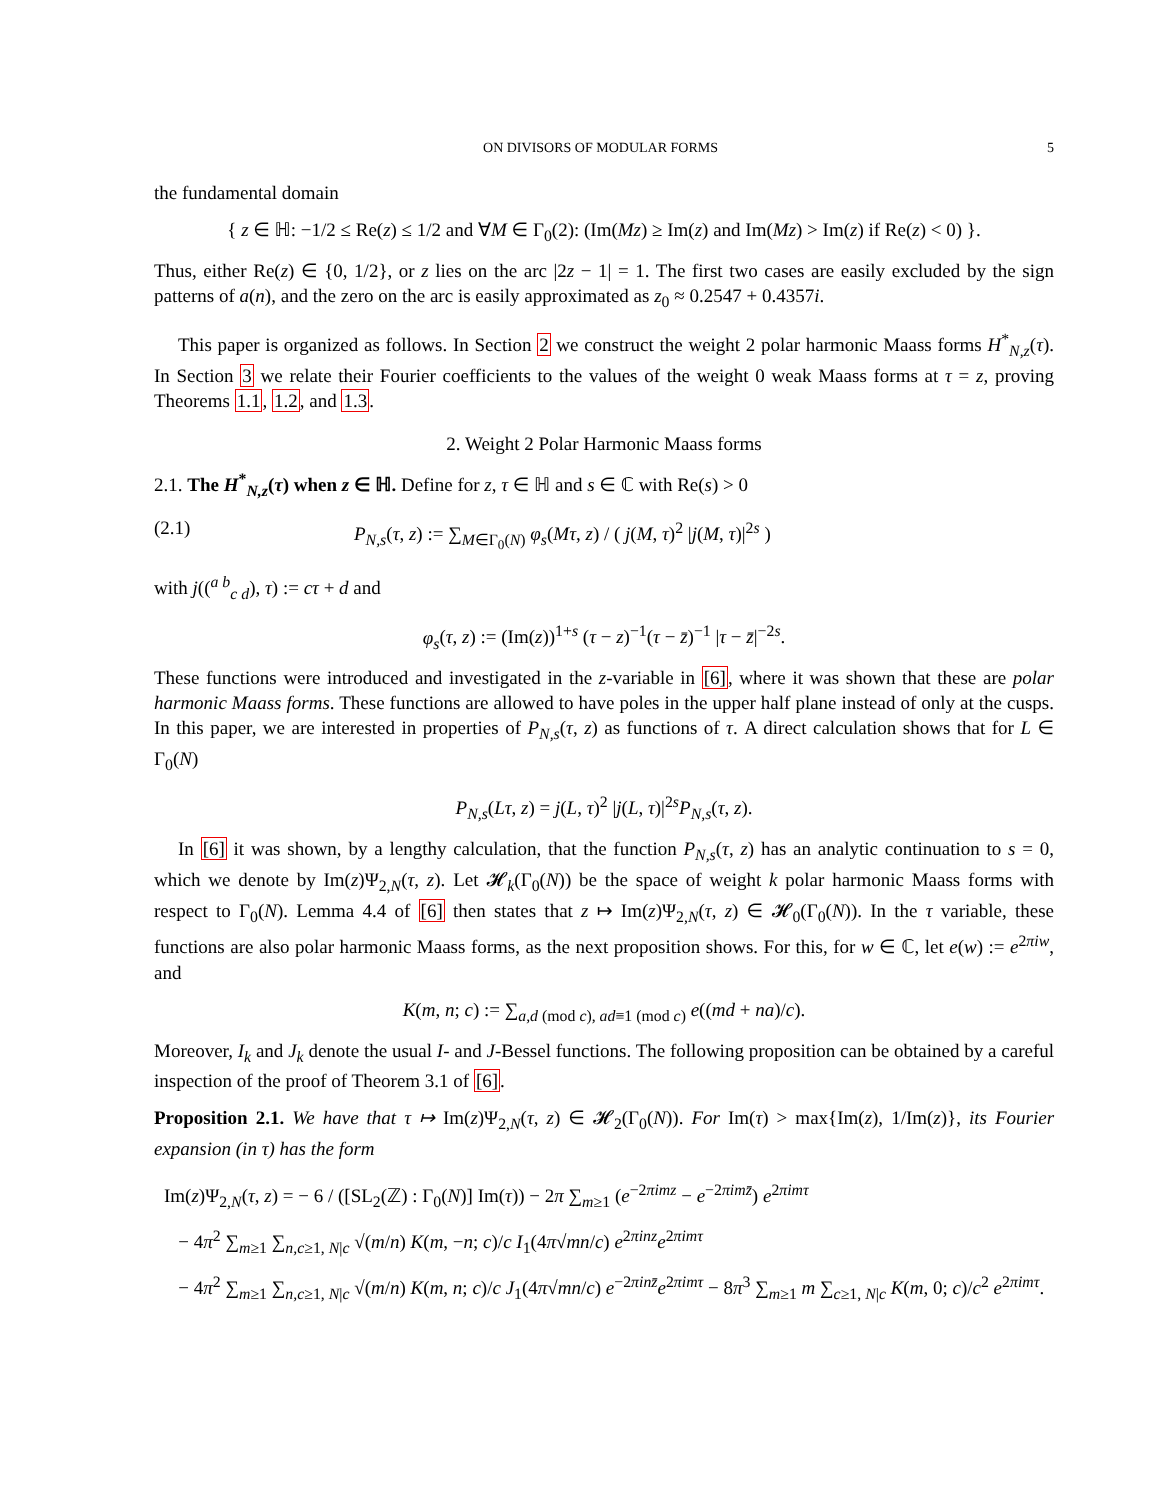ON DIVISORS OF MODULAR FORMS 5
the fundamental domain
{ z ∈ ℍ: −1/2 ≤ Re(z) ≤ 1/2 and ∀M ∈ Γ<sub>0</sub>(2): (Im(Mz) ≥ Im(z) and Im(Mz) > Im(z) if Re(z) < 0) }.
Thus, either Re(z) ∈ {0, 1/2}, or z lies on the arc |2z − 1| = 1. The first two cases are easily excluded by the sign patterns of a(n), and the zero on the arc is easily approximated as z<sub>0</sub> ≈ 0.2547 + 0.4357i.
This paper is organized as follows. In Section 2 we construct the weight 2 polar harmonic Maass forms H<sup>*</sup><sub>N,z</sub>(τ). In Section 3 we relate their Fourier coefficients to the values of the weight 0 weak Maass forms at τ = z, proving Theorems 1.1, 1.2, and 1.3.
2. Weight 2 Polar Harmonic Maass forms
2.1. The H<sup>*</sup><sub>N,z</sub>(τ) when z ∈ ℍ. Define for z, τ ∈ ℍ and s ∈ ℂ with Re(s) > 0
(2.1) P<sub>N,s</sub>(τ, z) := ∑<sub>M∈Γ<sub>0</sub>(N)</sub> φ<sub>s</sub>(Mτ, z) / ( j(M, τ)<sup>2</sup> |j(M, τ)|<sup>2s</sup> )
with j((<sup>a b</sup><sub>c d</sub>), τ) := cτ + d and
φ<sub>s</sub>(τ, z) := (Im(z))<sup>1+s</sup> (τ − z)<sup>−1</sup>(τ − z̄)<sup>−1</sup> |τ − z̄|<sup>−2s</sup>.
These functions were introduced and investigated in the z-variable in [6], where it was shown that these are polar harmonic Maass forms. These functions are allowed to have poles in the upper half plane instead of only at the cusps. In this paper, we are interested in properties of P<sub>N,s</sub>(τ, z) as functions of τ. A direct calculation shows that for L ∈ Γ<sub>0</sub>(N)
P<sub>N,s</sub>(Lτ, z) = j(L, τ)<sup>2</sup> |j(L, τ)|<sup>2s</sup>P<sub>N,s</sub>(τ, z).
In [6] it was shown, by a lengthy calculation, that the function P<sub>N,s</sub>(τ, z) has an analytic continuation to s = 0, which we denote by Im(z)Ψ<sub>2,N</sub>(τ, z). Let 𝓗<sub>k</sub>(Γ<sub>0</sub>(N)) be the space of weight k polar harmonic Maass forms with respect to Γ<sub>0</sub>(N). Lemma 4.4 of [6] then states that z ↦ Im(z)Ψ<sub>2,N</sub>(τ, z) ∈ 𝓗<sub>0</sub>(Γ<sub>0</sub>(N)). In the τ variable, these functions are also polar harmonic Maass forms, as the next proposition shows. For this, for w ∈ ℂ, let e(w) := e<sup>2πiw</sup>, and
K(m, n; c) := ∑<sub>a,d (mod c), ad≡1 (mod c)</sub> e((md + na)/c).
Moreover, I<sub>k</sub> and J<sub>k</sub> denote the usual I- and J-Bessel functions. The following proposition can be obtained by a careful inspection of the proof of Theorem 3.1 of [6].
Proposition 2.1. We have that τ ↦ Im(z)Ψ<sub>2,N</sub>(τ, z) ∈ 𝓗<sub>2</sub>(Γ<sub>0</sub>(N)). For Im(τ) > max{Im(z), 1/Im(z)}, its Fourier expansion (in τ) has the form
Im(z)Ψ<sub>2,N</sub>(τ, z) = − 6 / ([SL<sub>2</sub>(ℤ) : Γ<sub>0</sub>(N)] Im(τ)) − 2π ∑<sub>m≥1</sub> (e<sup>−2πimz</sup> − e<sup>−2πimz̄</sup>) e<sup>2πimτ</sup>
− 4π<sup>2</sup> ∑<sub>m≥1</sub> ∑<sub>n,c≥1, N|c</sub> √(m/n) K(m, −n; c)/c I<sub>1</sub>(4π√mn/c) e<sup>2πinz</sup>e<sup>2πimτ</sup>
− 4π<sup>2</sup> ∑<sub>m≥1</sub> ∑<sub>n,c≥1, N|c</sub> √(m/n) K(m, n; c)/c J<sub>1</sub>(4π√mn/c) e<sup>−2πinz̄</sup>e<sup>2πimτ</sup> − 8π<sup>3</sup> ∑<sub>m≥1</sub> m ∑<sub>c≥1, N|c</sub> K(m, 0; c)/c<sup>2</sup> e<sup>2πimτ</sup>.